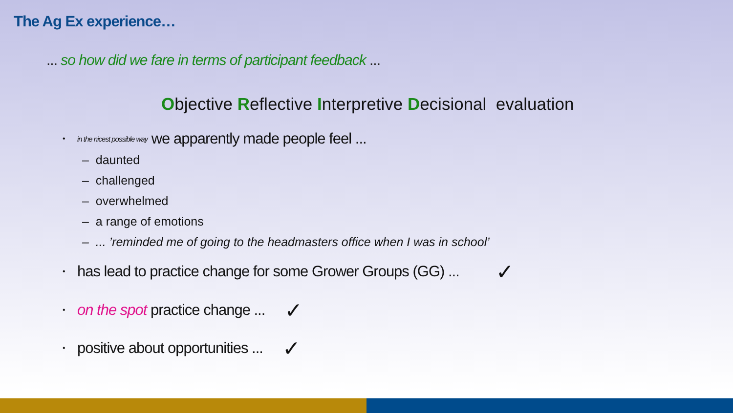The Ag Ex experience…
... so how did we fare in terms of participant feedback ...
Objective Reflective Interpretive Decisional evaluation
• in the nicest possible way we apparently made people feel ...
– daunted
– challenged
– overwhelmed
– a range of emotions
– ... ’reminded me of going to the headmasters office when I was in school’
• has lead to practice change for some Grower Groups (GG) ... ✓
• on the spot practice change ... ✓
• positive about opportunities ... ✓